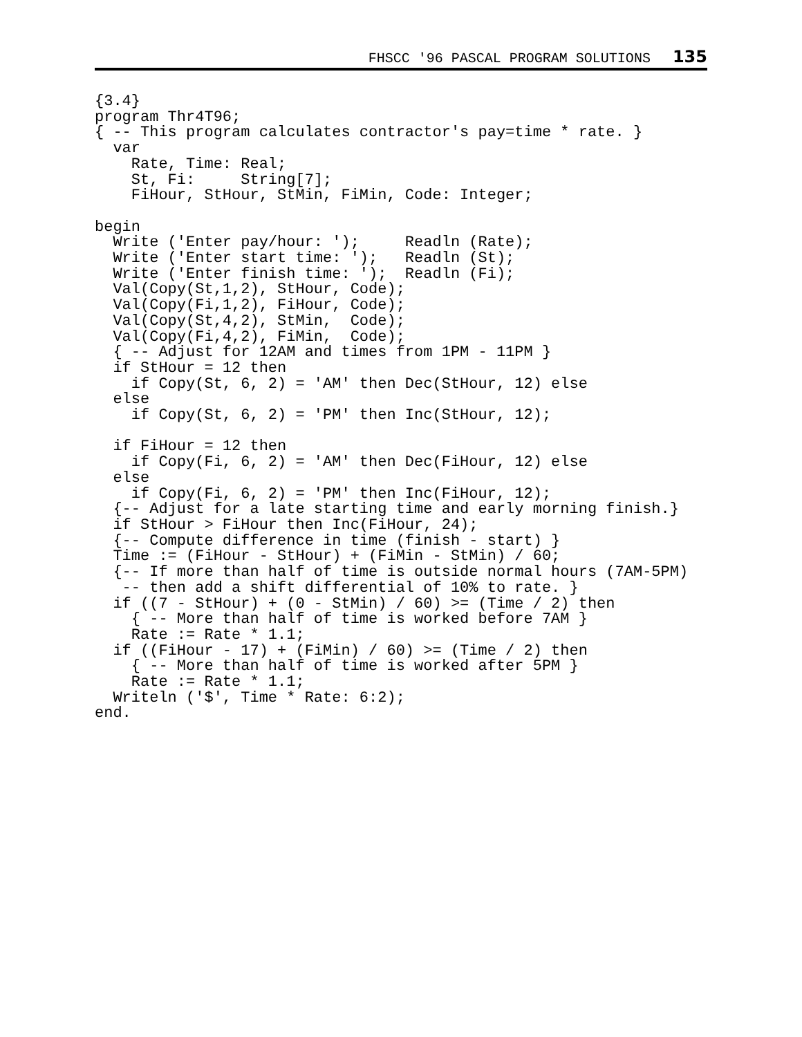FHSCC '96 PASCAL PROGRAM SOLUTIONS 135
{3.4}
program Thr4T96;
{ -- This program calculates contractor's pay=time * rate. }
  var
    Rate, Time: Real;
    St, Fi:     String[7];
    FiHour, StHour, StMin, FiMin, Code: Integer;

begin
  Write ('Enter pay/hour: ');     Readln (Rate);
  Write ('Enter start time: ');   Readln (St);
  Write ('Enter finish time: ');  Readln (Fi);
  Val(Copy(St,1,2), StHour, Code);
  Val(Copy(Fi,1,2), FiHour, Code);
  Val(Copy(St,4,2), StMin,  Code);
  Val(Copy(Fi,4,2), FiMin,  Code);
  { -- Adjust for 12AM and times from 1PM - 11PM }
  if StHour = 12 then
    if Copy(St, 6, 2) = 'AM' then Dec(StHour, 12) else
  else
    if Copy(St, 6, 2) = 'PM' then Inc(StHour, 12);

  if FiHour = 12 then
    if Copy(Fi, 6, 2) = 'AM' then Dec(FiHour, 12) else
  else
    if Copy(Fi, 6, 2) = 'PM' then Inc(FiHour, 12);
  {-- Adjust for a late starting time and early morning finish.}
  if StHour > FiHour then Inc(FiHour, 24);
  {-- Compute difference in time (finish - start) }
  Time := (FiHour - StHour) + (FiMin - StMin) / 60;
  {-- If more than half of time is outside normal hours (7AM-5PM)
   -- then add a shift differential of 10% to rate. }
  if ((7 - StHour) + (0 - StMin) / 60) >= (Time / 2) then
    { -- More than half of time is worked before 7AM }
    Rate := Rate * 1.1;
  if ((FiHour - 17) + (FiMin) / 60) >= (Time / 2) then
    { -- More than half of time is worked after 5PM }
    Rate := Rate * 1.1;
  Writeln ('$', Time * Rate: 6:2);
end.